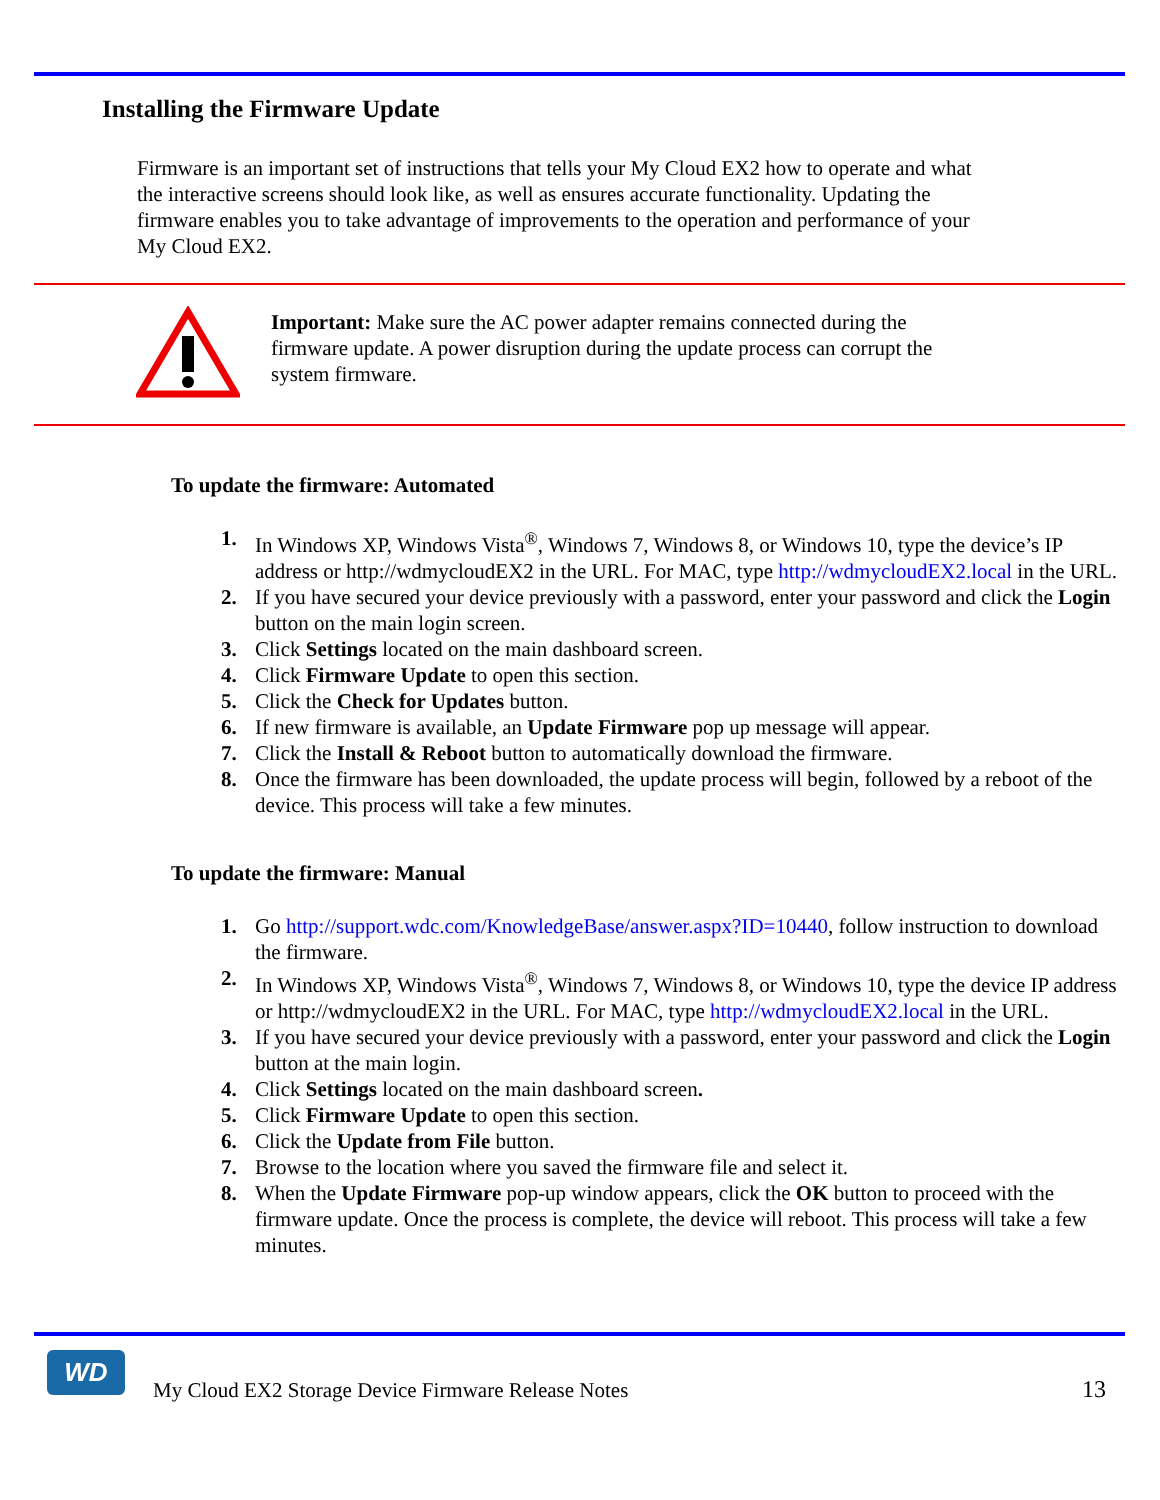Installing the Firmware Update
Firmware is an important set of instructions that tells your My Cloud EX2 how to operate and what the interactive screens should look like, as well as ensures accurate functionality. Updating the firmware enables you to take advantage of improvements to the operation and performance of your My Cloud EX2.
Important: Make sure the AC power adapter remains connected during the firmware update. A power disruption during the update process can corrupt the system firmware.
To update the firmware: Automated
1. In Windows XP, Windows Vista<sup>®</sup>, Windows 7, Windows 8, or Windows 10, type the device’s IP address or http://wdmycloudEX2 in the URL. For MAC, type http://wdmycloudEX2.local in the URL.
2. If you have secured your device previously with a password, enter your password and click the Login button on the main login screen.
3. Click Settings located on the main dashboard screen.
4. Click Firmware Update to open this section.
5. Click the Check for Updates button.
6. If new firmware is available, an Update Firmware pop up message will appear.
7. Click the Install & Reboot button to automatically download the firmware.
8. Once the firmware has been downloaded, the update process will begin, followed by a reboot of the device. This process will take a few minutes.
To update the firmware: Manual
1. Go http://support.wdc.com/KnowledgeBase/answer.aspx?ID=10440, follow instruction to download the firmware.
2. In Windows XP, Windows Vista<sup>®</sup>, Windows 7, Windows 8, or Windows 10, type the device IP address or http://wdmycloudEX2 in the URL. For MAC, type http://wdmycloudEX2.local in the URL.
3. If you have secured your device previously with a password, enter your password and click the Login button at the main login.
4. Click Settings located on the main dashboard screen.
5. Click Firmware Update to open this section.
6. Click the Update from File button.
7. Browse to the location where you saved the firmware file and select it.
8. When the Update Firmware pop-up window appears, click the OK button to proceed with the firmware update. Once the process is complete, the device will reboot. This process will take a few minutes.
WD
My Cloud EX2 Storage Device Firmware Release Notes
13